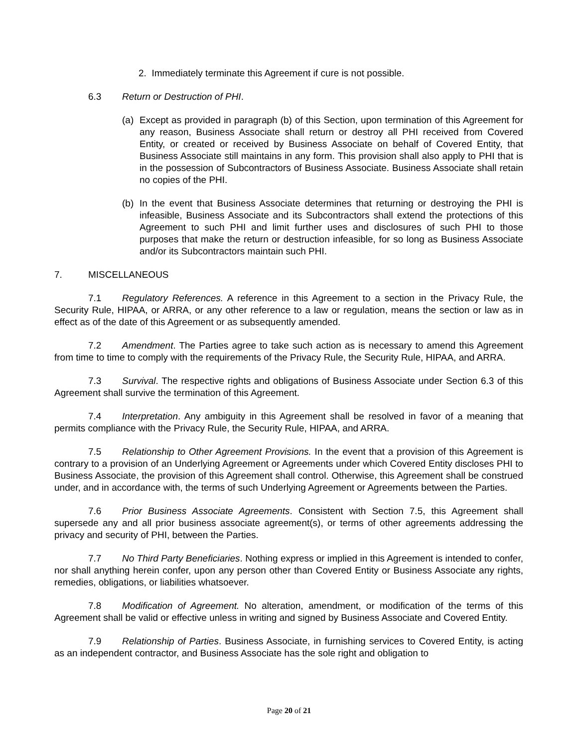2. Immediately terminate this Agreement if cure is not possible.
6.3 Return or Destruction of PHI.
(a) Except as provided in paragraph (b) of this Section, upon termination of this Agreement for any reason, Business Associate shall return or destroy all PHI received from Covered Entity, or created or received by Business Associate on behalf of Covered Entity, that Business Associate still maintains in any form. This provision shall also apply to PHI that is in the possession of Subcontractors of Business Associate. Business Associate shall retain no copies of the PHI.
(b) In the event that Business Associate determines that returning or destroying the PHI is infeasible, Business Associate and its Subcontractors shall extend the protections of this Agreement to such PHI and limit further uses and disclosures of such PHI to those purposes that make the return or destruction infeasible, for so long as Business Associate and/or its Subcontractors maintain such PHI.
7. MISCELLANEOUS
7.1 Regulatory References. A reference in this Agreement to a section in the Privacy Rule, the Security Rule, HIPAA, or ARRA, or any other reference to a law or regulation, means the section or law as in effect as of the date of this Agreement or as subsequently amended.
7.2 Amendment. The Parties agree to take such action as is necessary to amend this Agreement from time to time to comply with the requirements of the Privacy Rule, the Security Rule, HIPAA, and ARRA.
7.3 Survival. The respective rights and obligations of Business Associate under Section 6.3 of this Agreement shall survive the termination of this Agreement.
7.4 Interpretation. Any ambiguity in this Agreement shall be resolved in favor of a meaning that permits compliance with the Privacy Rule, the Security Rule, HIPAA, and ARRA.
7.5 Relationship to Other Agreement Provisions. In the event that a provision of this Agreement is contrary to a provision of an Underlying Agreement or Agreements under which Covered Entity discloses PHI to Business Associate, the provision of this Agreement shall control. Otherwise, this Agreement shall be construed under, and in accordance with, the terms of such Underlying Agreement or Agreements between the Parties.
7.6 Prior Business Associate Agreements. Consistent with Section 7.5, this Agreement shall supersede any and all prior business associate agreement(s), or terms of other agreements addressing the privacy and security of PHI, between the Parties.
7.7 No Third Party Beneficiaries. Nothing express or implied in this Agreement is intended to confer, nor shall anything herein confer, upon any person other than Covered Entity or Business Associate any rights, remedies, obligations, or liabilities whatsoever.
7.8 Modification of Agreement. No alteration, amendment, or modification of the terms of this Agreement shall be valid or effective unless in writing and signed by Business Associate and Covered Entity.
7.9 Relationship of Parties. Business Associate, in furnishing services to Covered Entity, is acting as an independent contractor, and Business Associate has the sole right and obligation to
Page 20 of 21